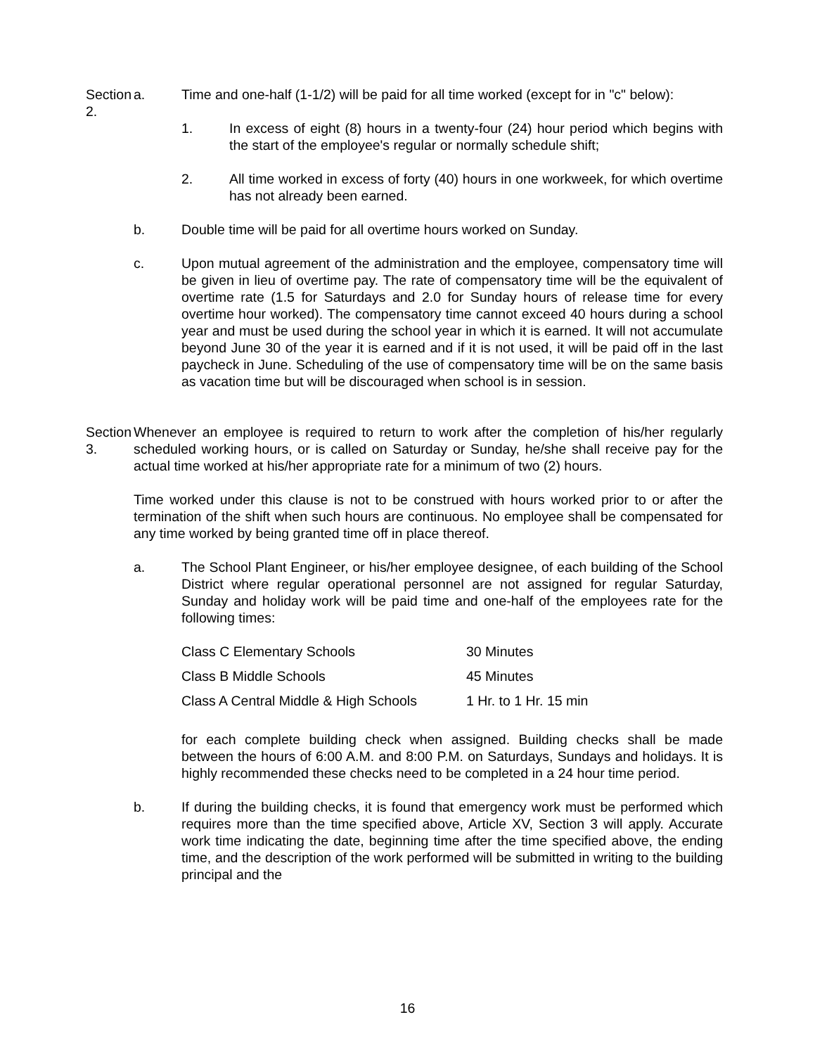Section 2.
a. Time and one-half (1-1/2) will be paid for all time worked (except for in "c" below):
1. In excess of eight (8) hours in a twenty-four (24) hour period which begins with the start of the employee's regular or normally schedule shift;
2. All time worked in excess of forty (40) hours in one workweek, for which overtime has not already been earned.
b. Double time will be paid for all overtime hours worked on Sunday.
c. Upon mutual agreement of the administration and the employee, compensatory time will be given in lieu of overtime pay. The rate of compensatory time will be the equivalent of overtime rate (1.5 for Saturdays and 2.0 for Sunday hours of release time for every overtime hour worked). The compensatory time cannot exceed 40 hours during a school year and must be used during the school year in which it is earned. It will not accumulate beyond June 30 of the year it is earned and if it is not used, it will be paid off in the last paycheck in June. Scheduling of the use of compensatory time will be on the same basis as vacation time but will be discouraged when school is in session.
Section 3.
Whenever an employee is required to return to work after the completion of his/her regularly scheduled working hours, or is called on Saturday or Sunday, he/she shall receive pay for the actual time worked at his/her appropriate rate for a minimum of two (2) hours.
Time worked under this clause is not to be construed with hours worked prior to or after the termination of the shift when such hours are continuous. No employee shall be compensated for any time worked by being granted time off in place thereof.
a. The School Plant Engineer, or his/her employee designee, of each building of the School District where regular operational personnel are not assigned for regular Saturday, Sunday and holiday work will be paid time and one-half of the employees rate for the following times:
| Class C Elementary Schools | 30 Minutes |
| Class B Middle Schools | 45 Minutes |
| Class A Central Middle & High Schools | 1 Hr. to 1 Hr. 15 min |
for each complete building check when assigned. Building checks shall be made between the hours of 6:00 A.M. and 8:00 P.M. on Saturdays, Sundays and holidays. It is highly recommended these checks need to be completed in a 24 hour time period.
b. If during the building checks, it is found that emergency work must be performed which requires more than the time specified above, Article XV, Section 3 will apply. Accurate work time indicating the date, beginning time after the time specified above, the ending time, and the description of the work performed will be submitted in writing to the building principal and the
16